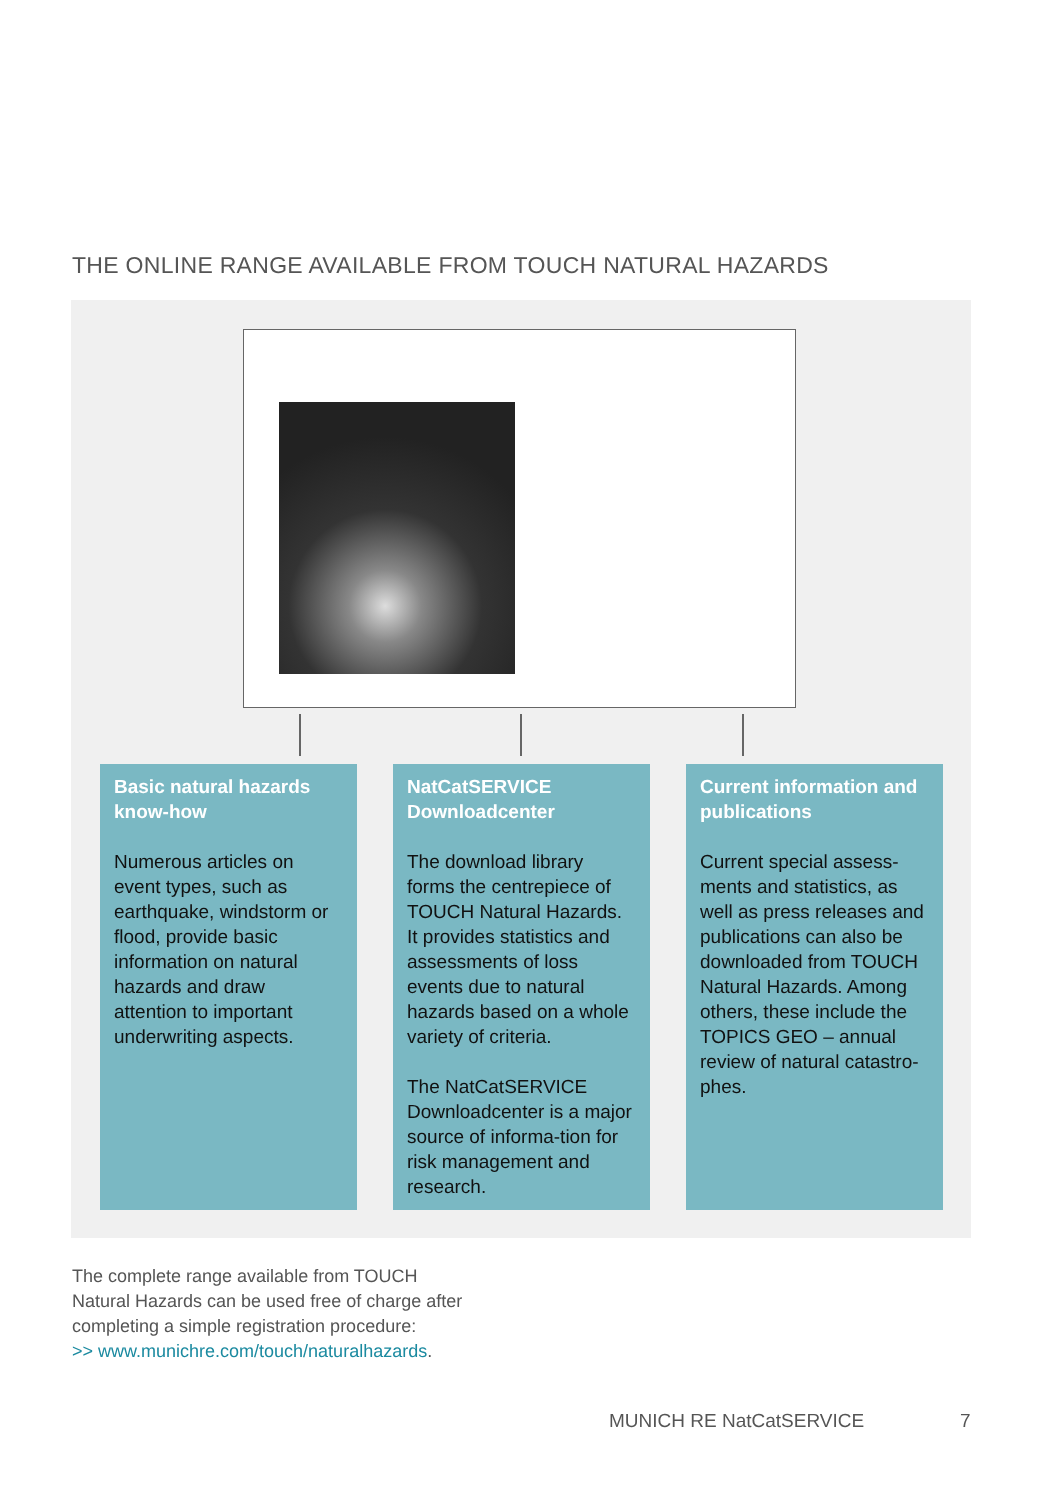THE ONLINE RANGE AVAILABLE FROM TOUCH NATURAL HAZARDS
Basic natural hazards know-how
Numerous articles on event types, such as earthquake, windstorm or flood, provide basic information on natural hazards and draw attention to important underwriting aspects.
NatCatSERVICE Downloadcenter
The download library forms the centrepiece of TOUCH Natural Hazards. It provides statistics and assessments of loss events due to natural hazards based on a whole variety of criteria.
The NatCatSERVICE Downloadcenter is a major source of informa-tion for risk management and research.
Current information and publications
Current special assess-ments and statistics, as well as press releases and publications can also be downloaded from TOUCH Natural Hazards. Among others, these include the TOPICS GEO – annual review of natural catastro-phes.
The complete range available from TOUCH
Natural Hazards can be used free of charge after
completing a simple registration procedure:
>> www.munichre.com/touch/naturalhazards.
MUNICH RE NatCatSERVICE 7